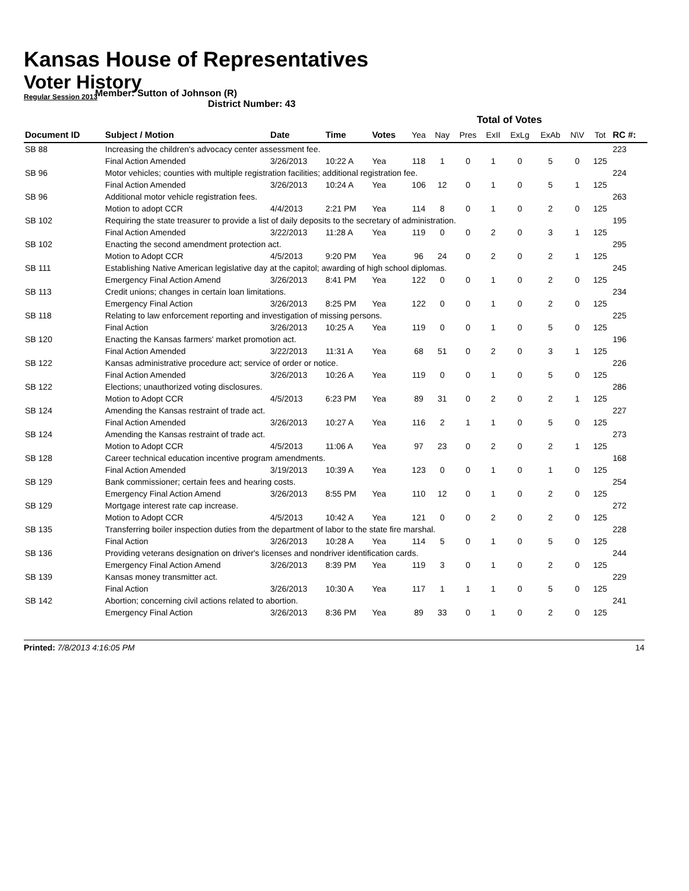Kansas House of Representatives
Voter History
Regular Session 2013
Member: Sutton of Johnson (R)
District Number: 43
| | | | | | Total of Votes | | | | | | | | |
| Document ID | Subject / Motion | Date | Time | Votes | Yea | Nay | Pres | ExII | ExLg | ExAb | N\V | Tot | RC #: |
| SB 88 | Increasing the children's advocacy center assessment fee. | | | | | | | | | | | | 223 |
| | Final Action Amended | 3/26/2013 | 10:22 A | Yea | 118 | 1 | 0 | 1 | 0 | 5 | 0 | 125 | |
| SB 96 | Motor vehicles; counties with multiple registration facilities; additional registration fee. | | | | | | | | | | | | 224 |
| | Final Action Amended | 3/26/2013 | 10:24 A | Yea | 106 | 12 | 0 | 1 | 0 | 5 | 1 | 125 | |
| SB 96 | Additional motor vehicle registration fees. | | | | | | | | | | | | 263 |
| | Motion to adopt CCR | 4/4/2013 | 2:21 PM | Yea | 114 | 8 | 0 | 1 | 0 | 2 | 0 | 125 | |
| SB 102 | Requiring the state treasurer to provide a list of daily deposits to the secretary of administration. | | | | | | | | | | | | 195 |
| | Final Action Amended | 3/22/2013 | 11:28 A | Yea | 119 | 0 | 0 | 2 | 0 | 3 | 1 | 125 | |
| SB 102 | Enacting the second amendment protection act. | | | | | | | | | | | | 295 |
| | Motion to Adopt CCR | 4/5/2013 | 9:20 PM | Yea | 96 | 24 | 0 | 2 | 0 | 2 | 1 | 125 | |
| SB 111 | Establishing Native American legislative day at the capitol; awarding of high school diplomas. | | | | | | | | | | | | 245 |
| | Emergency Final Action Amend | 3/26/2013 | 8:41 PM | Yea | 122 | 0 | 0 | 1 | 0 | 2 | 0 | 125 | |
| SB 113 | Credit unions; changes in certain loan limitations. | | | | | | | | | | | | 234 |
| | Emergency Final Action | 3/26/2013 | 8:25 PM | Yea | 122 | 0 | 0 | 1 | 0 | 2 | 0 | 125 | |
| SB 118 | Relating to law enforcement reporting and investigation of missing persons. | | | | | | | | | | | | 225 |
| | Final Action | 3/26/2013 | 10:25 A | Yea | 119 | 0 | 0 | 1 | 0 | 5 | 0 | 125 | |
| SB 120 | Enacting the Kansas farmers' market promotion act. | | | | | | | | | | | | 196 |
| | Final Action Amended | 3/22/2013 | 11:31 A | Yea | 68 | 51 | 0 | 2 | 0 | 3 | 1 | 125 | |
| SB 122 | Kansas administrative procedure act; service of order or notice. | | | | | | | | | | | | 226 |
| | Final Action Amended | 3/26/2013 | 10:26 A | Yea | 119 | 0 | 0 | 1 | 0 | 5 | 0 | 125 | |
| SB 122 | Elections; unauthorized voting disclosures. | | | | | | | | | | | | 286 |
| | Motion to Adopt CCR | 4/5/2013 | 6:23 PM | Yea | 89 | 31 | 0 | 2 | 0 | 2 | 1 | 125 | |
| SB 124 | Amending the Kansas restraint of trade act. | | | | | | | | | | | | 227 |
| | Final Action Amended | 3/26/2013 | 10:27 A | Yea | 116 | 2 | 1 | 1 | 0 | 5 | 0 | 125 | |
| SB 124 | Amending the Kansas restraint of trade act. | | | | | | | | | | | | 273 |
| | Motion to Adopt CCR | 4/5/2013 | 11:06 A | Yea | 97 | 23 | 0 | 2 | 0 | 2 | 1 | 125 | |
| SB 128 | Career technical education incentive program amendments. | | | | | | | | | | | | 168 |
| | Final Action Amended | 3/19/2013 | 10:39 A | Yea | 123 | 0 | 0 | 1 | 0 | 1 | 0 | 125 | |
| SB 129 | Bank commissioner; certain fees and hearing costs. | | | | | | | | | | | | 254 |
| | Emergency Final Action Amend | 3/26/2013 | 8:55 PM | Yea | 110 | 12 | 0 | 1 | 0 | 2 | 0 | 125 | |
| SB 129 | Mortgage interest rate cap increase. | | | | | | | | | | | | 272 |
| | Motion to Adopt CCR | 4/5/2013 | 10:42 A | Yea | 121 | 0 | 0 | 2 | 0 | 2 | 0 | 125 | |
| SB 135 | Transferring boiler inspection duties from the department of labor to the state fire marshal. | | | | | | | | | | | | 228 |
| | Final Action | 3/26/2013 | 10:28 A | Yea | 114 | 5 | 0 | 1 | 0 | 5 | 0 | 125 | |
| SB 136 | Providing veterans designation on driver's licenses and nondriver identification cards. | | | | | | | | | | | | 244 |
| | Emergency Final Action Amend | 3/26/2013 | 8:39 PM | Yea | 119 | 3 | 0 | 1 | 0 | 2 | 0 | 125 | |
| SB 139 | Kansas money transmitter act. | | | | | | | | | | | | 229 |
| | Final Action | 3/26/2013 | 10:30 A | Yea | 117 | 1 | 1 | 1 | 0 | 5 | 0 | 125 | |
| SB 142 | Abortion; concerning civil actions related to abortion. | | | | | | | | | | | | 241 |
| | Emergency Final Action | 3/26/2013 | 8:36 PM | Yea | 89 | 33 | 0 | 1 | 0 | 2 | 0 | 125 | |
Printed: 7/8/2013 4:16:05 PM 14